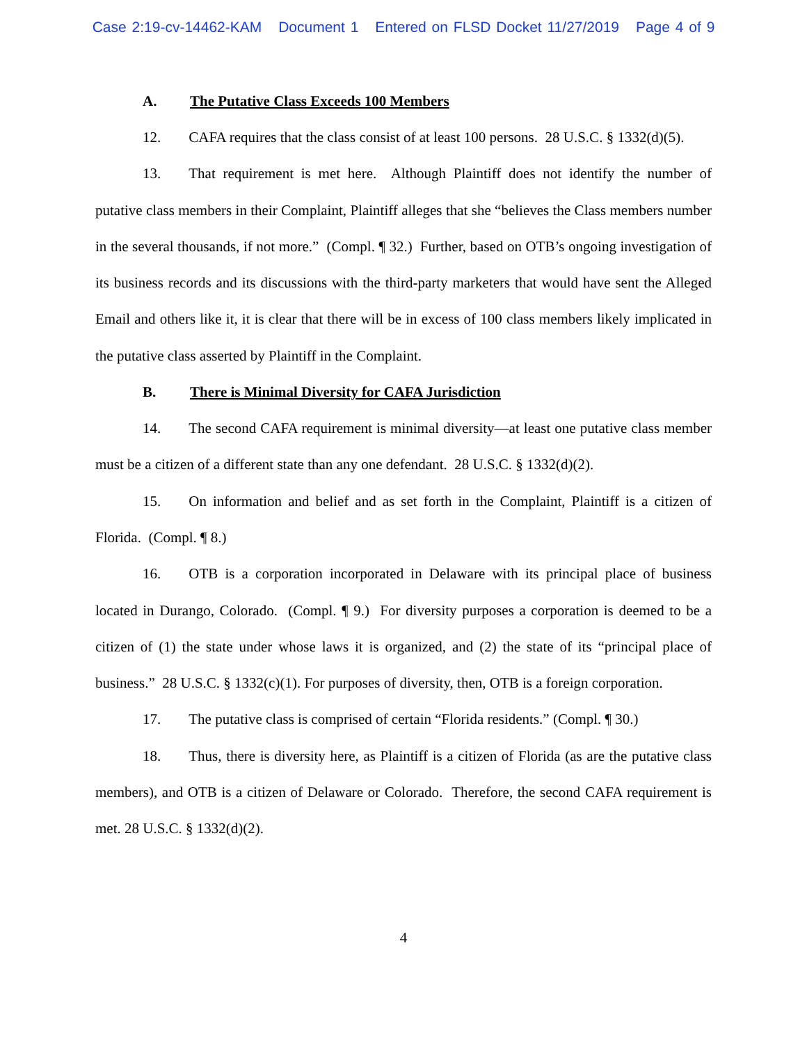Case 2:19-cv-14462-KAM Document 1 Entered on FLSD Docket 11/27/2019 Page 4 of 9
A. The Putative Class Exceeds 100 Members
12. CAFA requires that the class consist of at least 100 persons. 28 U.S.C. § 1332(d)(5).
13. That requirement is met here. Although Plaintiff does not identify the number of putative class members in their Complaint, Plaintiff alleges that she “believes the Class members number in the several thousands, if not more.” (Compl. ¶ 32.) Further, based on OTB’s ongoing investigation of its business records and its discussions with the third-party marketers that would have sent the Alleged Email and others like it, it is clear that there will be in excess of 100 class members likely implicated in the putative class asserted by Plaintiff in the Complaint.
B. There is Minimal Diversity for CAFA Jurisdiction
14. The second CAFA requirement is minimal diversity—at least one putative class member must be a citizen of a different state than any one defendant. 28 U.S.C. § 1332(d)(2).
15. On information and belief and as set forth in the Complaint, Plaintiff is a citizen of Florida. (Compl. ¶ 8.)
16. OTB is a corporation incorporated in Delaware with its principal place of business located in Durango, Colorado. (Compl. ¶ 9.) For diversity purposes a corporation is deemed to be a citizen of (1) the state under whose laws it is organized, and (2) the state of its “principal place of business.” 28 U.S.C. § 1332(c)(1). For purposes of diversity, then, OTB is a foreign corporation.
17. The putative class is comprised of certain “Florida residents.” (Compl. ¶ 30.)
18. Thus, there is diversity here, as Plaintiff is a citizen of Florida (as are the putative class members), and OTB is a citizen of Delaware or Colorado. Therefore, the second CAFA requirement is met. 28 U.S.C. § 1332(d)(2).
4